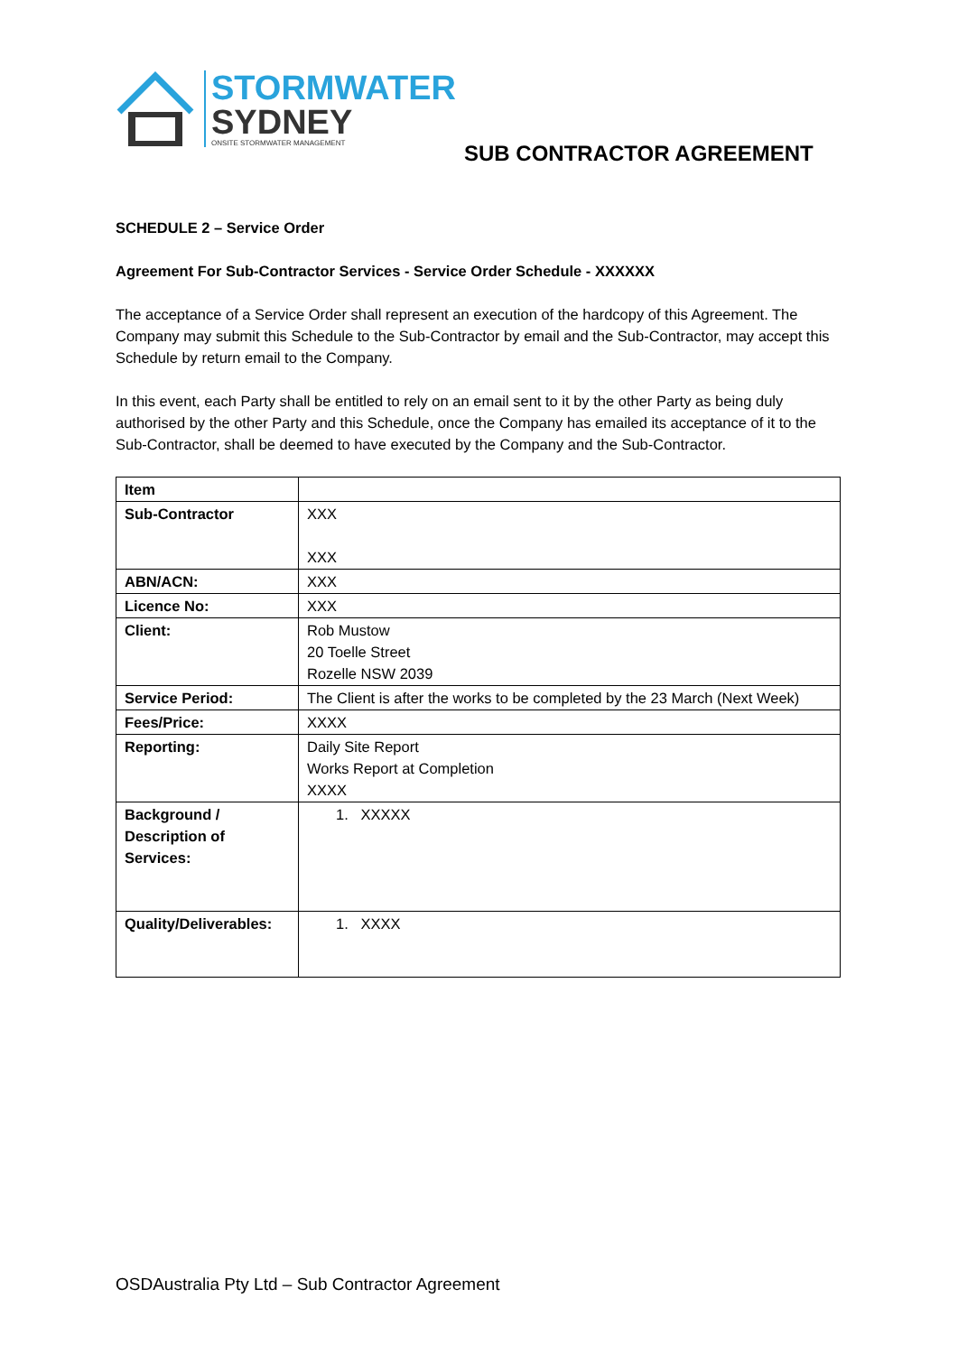STORMWATER
SYDNEY
ONSITE STORMWATER MANAGEMENT
SUB CONTRACTOR AGREEMENT
SCHEDULE 2 – Service Order
Agreement For Sub-Contractor Services - Service Order Schedule - XXXXXX
The acceptance of a Service Order shall represent an execution of the hardcopy of this Agreement. The Company may submit this Schedule to the Sub-Contractor by email and the Sub-Contractor, may accept this Schedule by return email to the Company.
In this event, each Party shall be entitled to rely on an email sent to it by the other Party as being duly authorised by the other Party and this Schedule, once the Company has emailed its acceptance of it to the Sub-Contractor, shall be deemed to have executed by the Company and the Sub-Contractor.
| Item | |
| Sub-Contractor | XXX XXX |
| ABN/ACN: | XXX |
| Licence No: | XXX |
| Client: | Rob Mustow 20 Toelle Street Rozelle NSW 2039 |
| Service Period: | The Client is after the works to be completed by the 23 March (Next Week) |
| Fees/Price: | XXXX |
| Reporting: | Daily Site Report Works Report at Completion XXXX |
| Background / Description of Services: | 1. XXXXX |
| Quality/Deliverables: | 1. XXXX |
OSDAustralia Pty Ltd – Sub Contractor Agreement